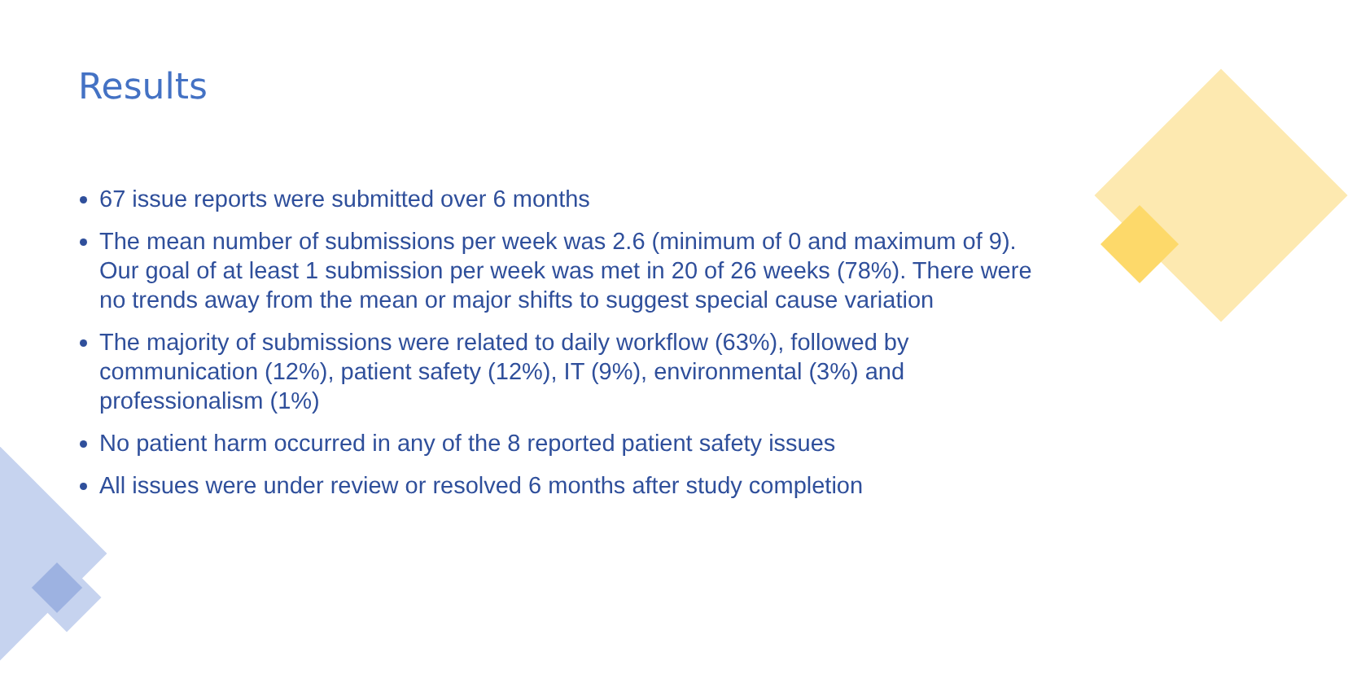Results
67 issue reports were submitted over 6 months
The mean number of submissions per week was 2.6 (minimum of 0 and maximum of 9). Our goal of at least 1 submission per week was met in 20 of 26 weeks (78%). There were no trends away from the mean or major shifts to suggest special cause variation
The majority of submissions were related to daily workflow (63%), followed by communication (12%), patient safety (12%), IT (9%), environmental (3%) and professionalism (1%)
No patient harm occurred in any of the 8 reported patient safety issues
All issues were under review or resolved 6 months after study completion